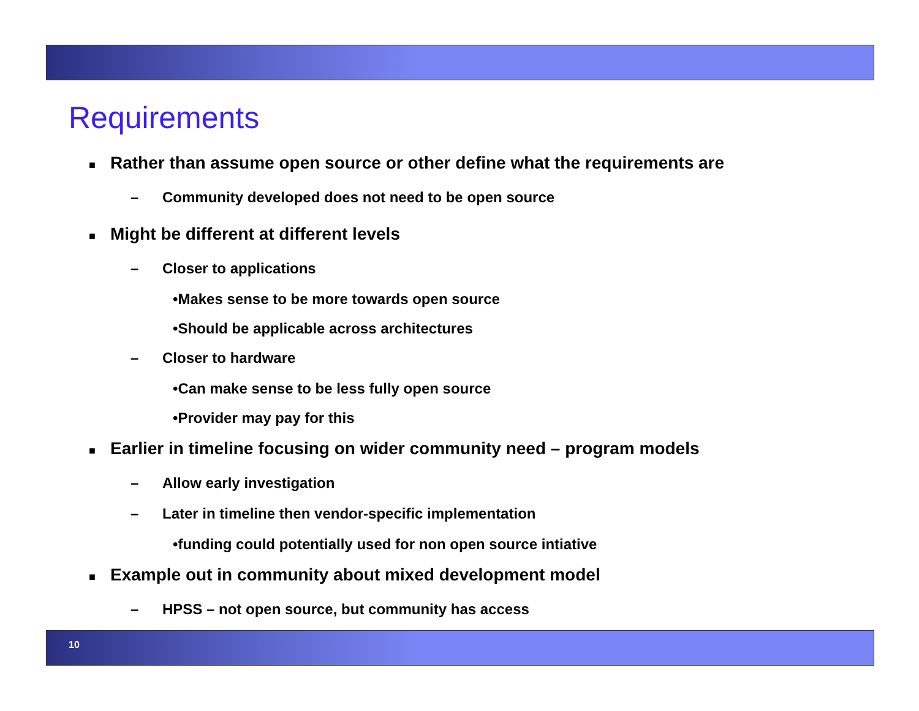Requirements
■ Rather than assume open source or other define what the requirements are
– Community developed does not need to be open source
■ Might be different at different levels
– Closer to applications
•Makes sense to be more towards open source
•Should be applicable across architectures
– Closer to hardware
•Can make sense to be less fully open source
•Provider may pay for this
■ Earlier in timeline focusing on wider community need – program models
– Allow early investigation
– Later in timeline then vendor-specific implementation
•funding could potentially used for non open source intiative
■ Example out in community about mixed development model
– HPSS – not open source, but community has access
10